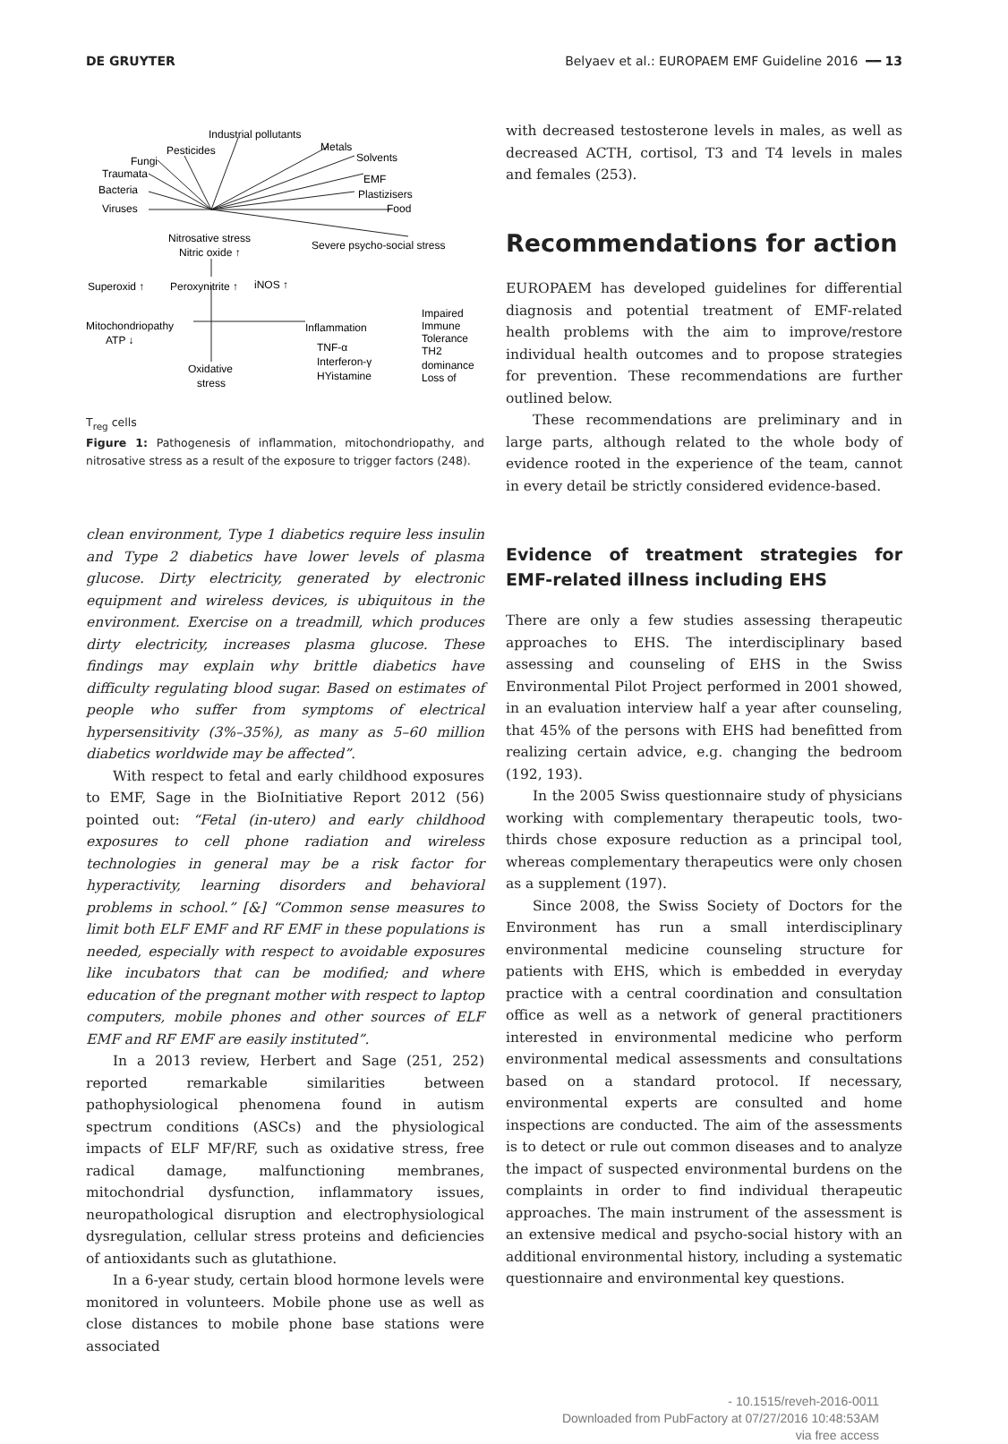DE GRUYTER Belyaev et al.: EUROPAEM EMF Guideline 2016 ━━ 13
Industrial pollutants
Pesticides
Metals
Fungi
Solvents
Traumata
EMF
Bacteria
Plastizisers
Viruses
Food
Nitrosative stress
Nitric oxide ↑
Severe psycho-social stress
Superoxid ↑
Peroxynitrite ↑
iNOS ↑
Mitochondriopathy
ATP ↓
Inflammation
Impaired
Immune
Tolerance
TH2
dominance
Loss of
TNF-α
Interferon-γ
HYistamine
Oxidative
stress
T<sub>reg</sub> cells
Figure 1: Pathogenesis of inflammation, mitochondriopathy, and nitrosative stress as a result of the exposure to trigger factors (248).
clean environment, Type 1 diabetics require less insulin and Type 2 diabetics have lower levels of plasma glucose. Dirty electricity, generated by electronic equipment and wireless devices, is ubiquitous in the environment. Exercise on a treadmill, which produces dirty electricity, increases plasma glucose. These findings may explain why brittle diabetics have difficulty regulating blood sugar. Based on estimates of people who suffer from symptoms of electrical hypersensitivity (3%–35%), as many as 5–60 million diabetics worldwide may be affected”.
With respect to fetal and early childhood exposures to EMF, Sage in the BioInitiative Report 2012 (56) pointed out: “Fetal (in-utero) and early childhood exposures to cell phone radiation and wireless technologies in general may be a risk factor for hyperactivity, learning disorders and behavioral problems in school.” [&] “Common sense measures to limit both ELF EMF and RF EMF in these populations is needed, especially with respect to avoidable exposures like incubators that can be modified; and where education of the pregnant mother with respect to laptop computers, mobile phones and other sources of ELF EMF and RF EMF are easily instituted”.
In a 2013 review, Herbert and Sage (251, 252) reported remarkable similarities between pathophysiological phenomena found in autism spectrum conditions (ASCs) and the physiological impacts of ELF MF/RF, such as oxidative stress, free radical damage, malfunctioning membranes, mitochondrial dysfunction, inflammatory issues, neuropathological disruption and electrophysiological dysregulation, cellular stress proteins and deficiencies of antioxidants such as glutathione.
In a 6-year study, certain blood hormone levels were monitored in volunteers. Mobile phone use as well as close distances to mobile phone base stations were associated
with decreased testosterone levels in males, as well as decreased ACTH, cortisol, T3 and T4 levels in males and females (253).
Recommendations for action
EUROPAEM has developed guidelines for differential diagnosis and potential treatment of EMF-related health problems with the aim to improve/restore individual health outcomes and to propose strategies for prevention. These recommendations are further outlined below.
These recommendations are preliminary and in large parts, although related to the whole body of evidence rooted in the experience of the team, cannot in every detail be strictly considered evidence-based.
Evidence of treatment strategies for EMF-related illness including EHS
There are only a few studies assessing therapeutic approaches to EHS. The interdisciplinary based assessing and counseling of EHS in the Swiss Environmental Pilot Project performed in 2001 showed, in an evaluation interview half a year after counseling, that 45% of the persons with EHS had benefitted from realizing certain advice, e.g. changing the bedroom (192, 193).
In the 2005 Swiss questionnaire study of physicians working with complementary therapeutic tools, two-thirds chose exposure reduction as a principal tool, whereas complementary therapeutics were only chosen as a supplement (197).
Since 2008, the Swiss Society of Doctors for the Environment has run a small interdisciplinary environmental medicine counseling structure for patients with EHS, which is embedded in everyday practice with a central coordination and consultation office as well as a network of general practitioners interested in environmental medicine who perform environmental medical assessments and consultations based on a standard protocol. If necessary, environmental experts are consulted and home inspections are conducted. The aim of the assessments is to detect or rule out common diseases and to analyze the impact of suspected environmental burdens on the complaints in order to find individual therapeutic approaches. The main instrument of the assessment is an extensive medical and psycho-social history with an additional environmental history, including a systematic questionnaire and environmental key questions.
- 10.1515/reveh-2016-0011
Downloaded from PubFactory at 07/27/2016 10:48:53AM
via free access